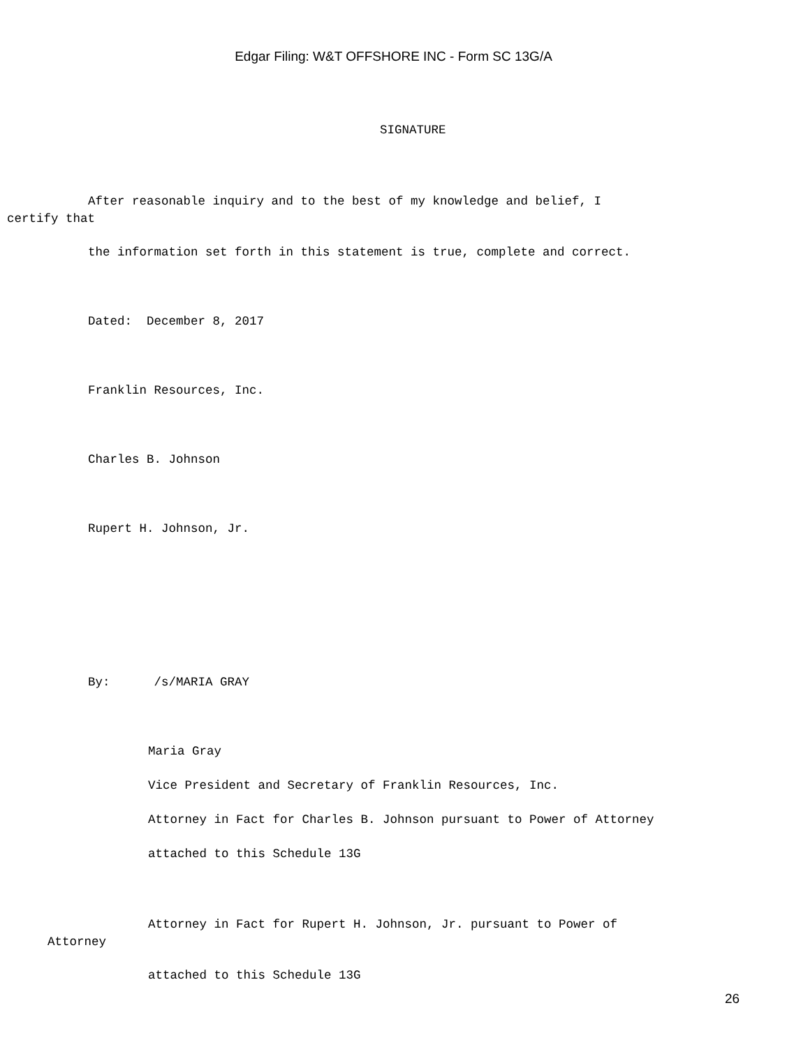Edgar Filing: W&T OFFSHORE INC - Form SC 13G/A
SIGNATURE
After reasonable inquiry and to the best of my knowledge and belief, I
certify that
the information set forth in this statement is true, complete and correct.
Dated: December 8, 2017
Franklin Resources, Inc.
Charles B. Johnson
Rupert H. Johnson, Jr.
By: /s/MARIA GRAY
Maria Gray
Vice President and Secretary of Franklin Resources, Inc.
Attorney in Fact for Charles B. Johnson pursuant to Power of Attorney
attached to this Schedule 13G
Attorney in Fact for Rupert H. Johnson, Jr. pursuant to Power of
Attorney
attached to this Schedule 13G
26